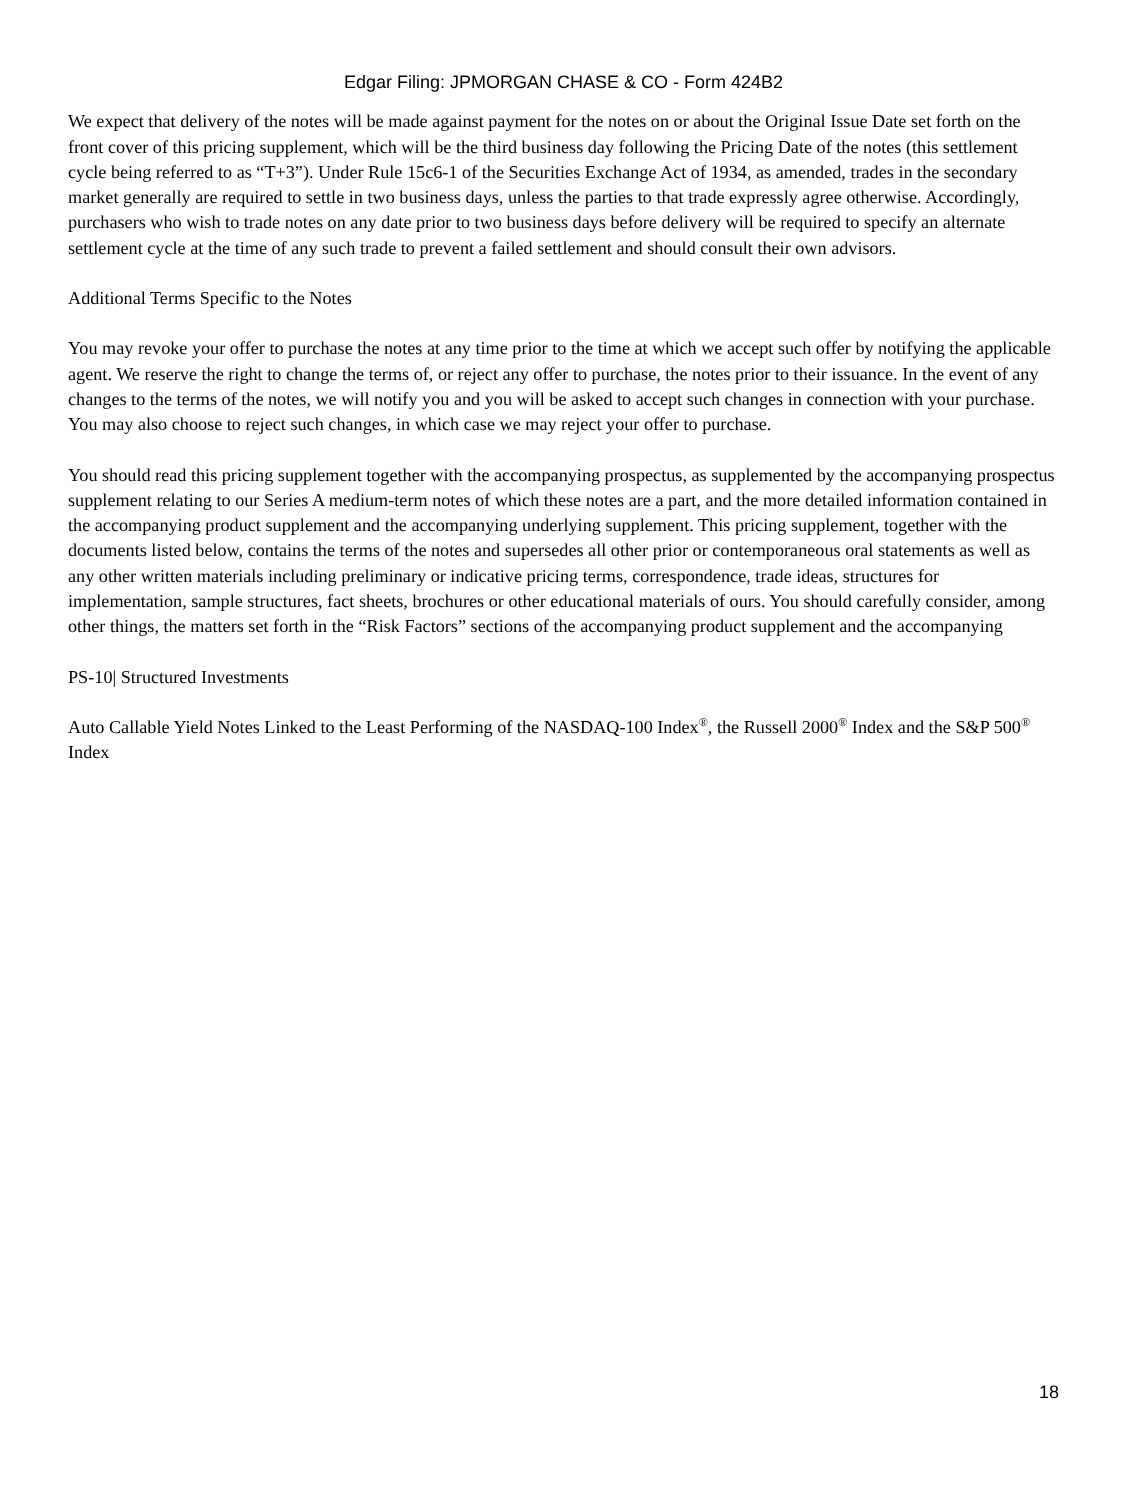Edgar Filing: JPMORGAN CHASE & CO - Form 424B2
We expect that delivery of the notes will be made against payment for the notes on or about the Original Issue Date set forth on the front cover of this pricing supplement, which will be the third business day following the Pricing Date of the notes (this settlement cycle being referred to as “T+3”). Under Rule 15c6-1 of the Securities Exchange Act of 1934, as amended, trades in the secondary market generally are required to settle in two business days, unless the parties to that trade expressly agree otherwise. Accordingly, purchasers who wish to trade notes on any date prior to two business days before delivery will be required to specify an alternate settlement cycle at the time of any such trade to prevent a failed settlement and should consult their own advisors.
Additional Terms Specific to the Notes
You may revoke your offer to purchase the notes at any time prior to the time at which we accept such offer by notifying the applicable agent. We reserve the right to change the terms of, or reject any offer to purchase, the notes prior to their issuance. In the event of any changes to the terms of the notes, we will notify you and you will be asked to accept such changes in connection with your purchase. You may also choose to reject such changes, in which case we may reject your offer to purchase.
You should read this pricing supplement together with the accompanying prospectus, as supplemented by the accompanying prospectus supplement relating to our Series A medium-term notes of which these notes are a part, and the more detailed information contained in the accompanying product supplement and the accompanying underlying supplement. This pricing supplement, together with the documents listed below, contains the terms of the notes and supersedes all other prior or contemporaneous oral statements as well as any other written materials including preliminary or indicative pricing terms, correspondence, trade ideas, structures for implementation, sample structures, fact sheets, brochures or other educational materials of ours. You should carefully consider, among other things, the matters set forth in the “Risk Factors” sections of the accompanying product supplement and the accompanying
PS-10| Structured Investments
Auto Callable Yield Notes Linked to the Least Performing of the NASDAQ-100 Index<sup>®</sup>, the Russell 2000<sup>®</sup> Index and the S&P 500<sup>®</sup> Index
18